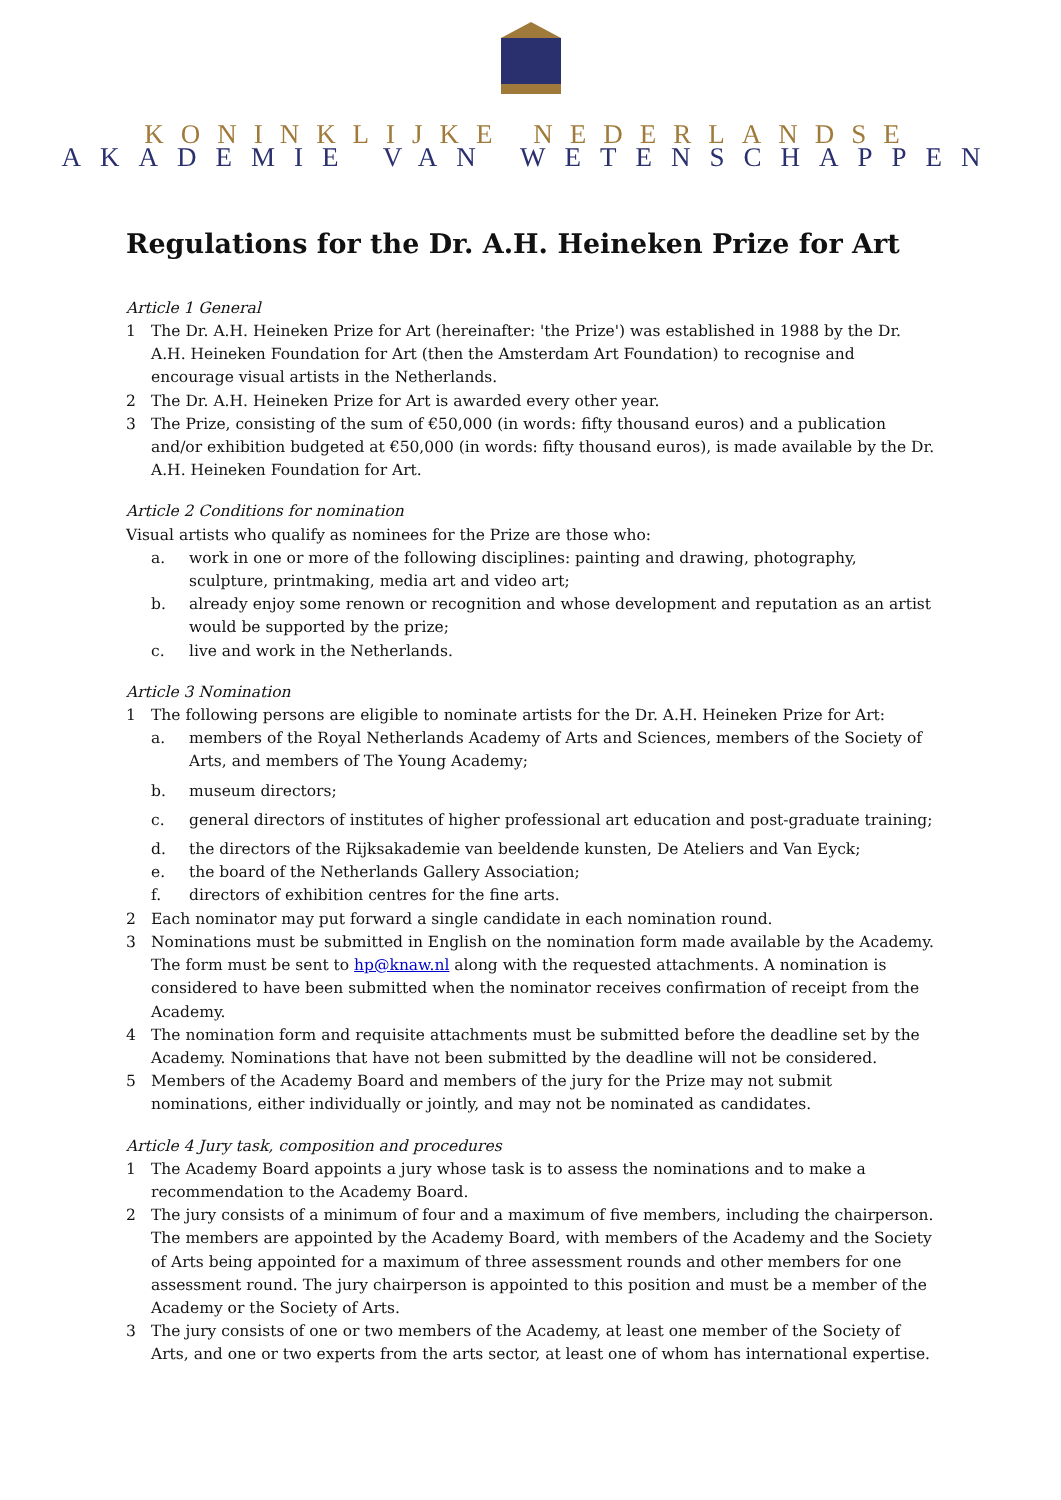KONINKLIJKE NEDERLANDSE
AKADEMIE VAN WETENSCHAPPEN
Regulations for the Dr. A.H. Heineken Prize for Art
Article 1 General
1 The Dr. A.H. Heineken Prize for Art (hereinafter: 'the Prize') was established in 1988 by the Dr. A.H. Heineken Foundation for Art (then the Amsterdam Art Foundation) to recognise and encourage visual artists in the Netherlands.
2 The Dr. A.H. Heineken Prize for Art is awarded every other year.
3 The Prize, consisting of the sum of €50,000 (in words: fifty thousand euros) and a publication and/or exhibition budgeted at €50,000 (in words: fifty thousand euros), is made available by the Dr. A.H. Heineken Foundation for Art.
Article 2 Conditions for nomination
Visual artists who qualify as nominees for the Prize are those who:
a. work in one or more of the following disciplines: painting and drawing, photography, sculpture, printmaking, media art and video art;
b. already enjoy some renown or recognition and whose development and reputation as an artist would be supported by the prize;
c. live and work in the Netherlands.
Article 3 Nomination
1 The following persons are eligible to nominate artists for the Dr. A.H. Heineken Prize for Art:
a. members of the Royal Netherlands Academy of Arts and Sciences, members of the Society of Arts, and members of The Young Academy;
b. museum directors;
c. general directors of institutes of higher professional art education and post-graduate training;
d. the directors of the Rijksakademie van beeldende kunsten, De Ateliers and Van Eyck;
e. the board of the Netherlands Gallery Association;
f. directors of exhibition centres for the fine arts.
2 Each nominator may put forward a single candidate in each nomination round.
3 Nominations must be submitted in English on the nomination form made available by the Academy. The form must be sent to hp@knaw.nl along with the requested attachments. A nomination is considered to have been submitted when the nominator receives confirmation of receipt from the Academy.
4 The nomination form and requisite attachments must be submitted before the deadline set by the Academy. Nominations that have not been submitted by the deadline will not be considered.
5 Members of the Academy Board and members of the jury for the Prize may not submit nominations, either individually or jointly, and may not be nominated as candidates.
Article 4 Jury task, composition and procedures
1 The Academy Board appoints a jury whose task is to assess the nominations and to make a recommendation to the Academy Board.
2 The jury consists of a minimum of four and a maximum of five members, including the chairperson. The members are appointed by the Academy Board, with members of the Academy and the Society of Arts being appointed for a maximum of three assessment rounds and other members for one assessment round. The jury chairperson is appointed to this position and must be a member of the Academy or the Society of Arts.
3 The jury consists of one or two members of the Academy, at least one member of the Society of Arts, and one or two experts from the arts sector, at least one of whom has international expertise.